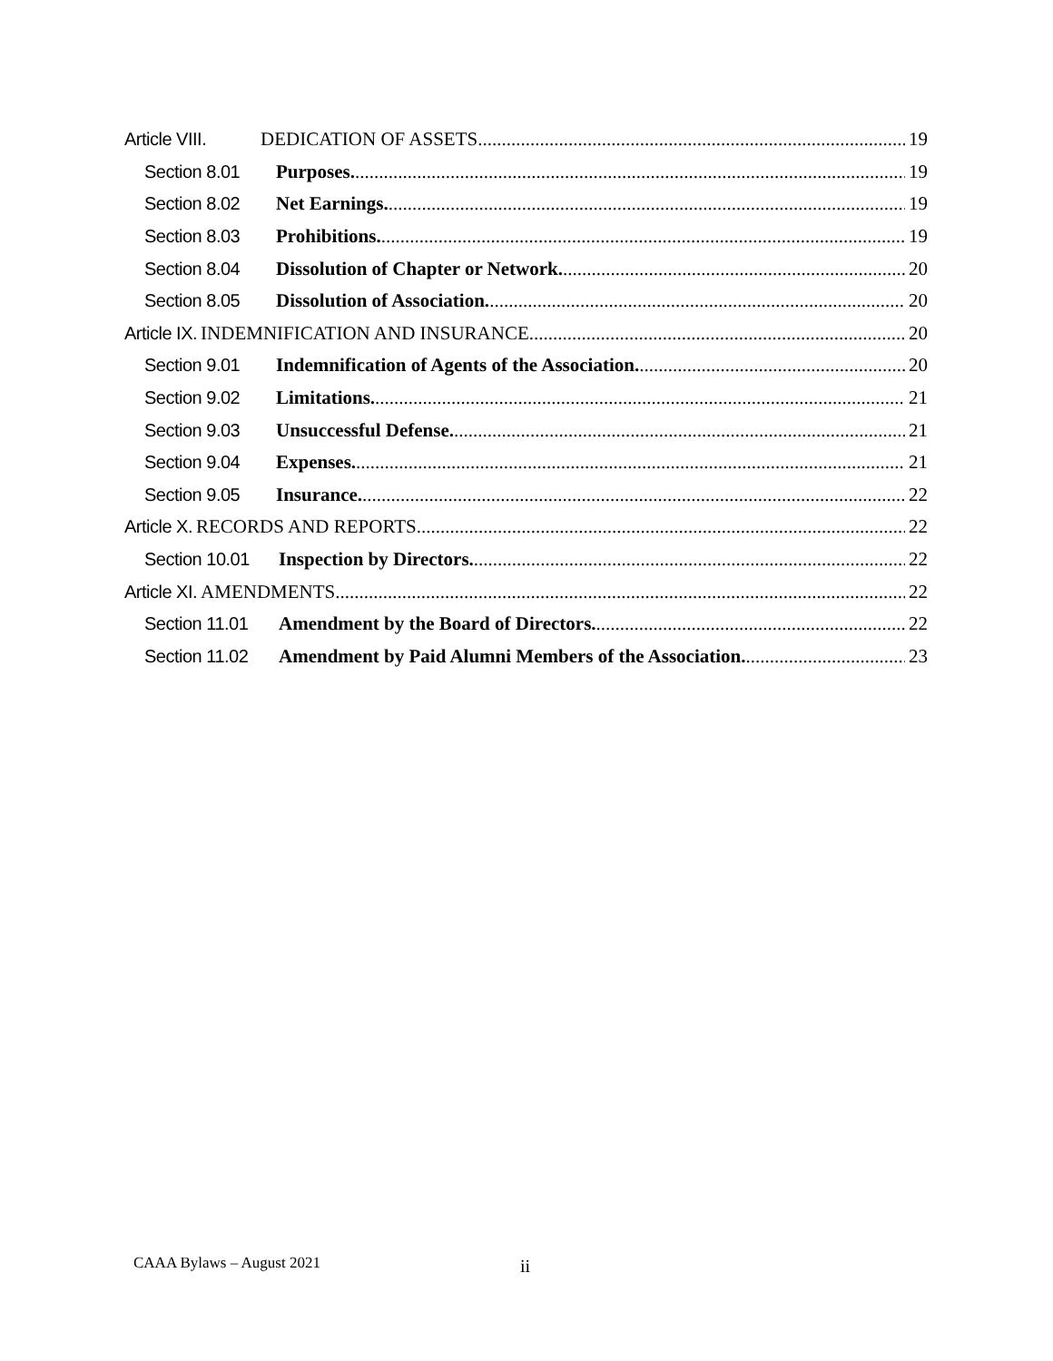Article VIII. DEDICATION OF ASSETS 19
Section 8.01 Purposes. 19
Section 8.02 Net Earnings. 19
Section 8.03 Prohibitions. 19
Section 8.04 Dissolution of Chapter or Network. 20
Section 8.05 Dissolution of Association. 20
Article IX. INDEMNIFICATION AND INSURANCE 20
Section 9.01 Indemnification of Agents of the Association. 20
Section 9.02 Limitations. 21
Section 9.03 Unsuccessful Defense. 21
Section 9.04 Expenses. 21
Section 9.05 Insurance. 22
Article X. RECORDS AND REPORTS 22
Section 10.01 Inspection by Directors. 22
Article XI. AMENDMENTS 22
Section 11.01 Amendment by the Board of Directors. 22
Section 11.02 Amendment by Paid Alumni Members of the Association. 23
CAAA Bylaws – August 2021 ii